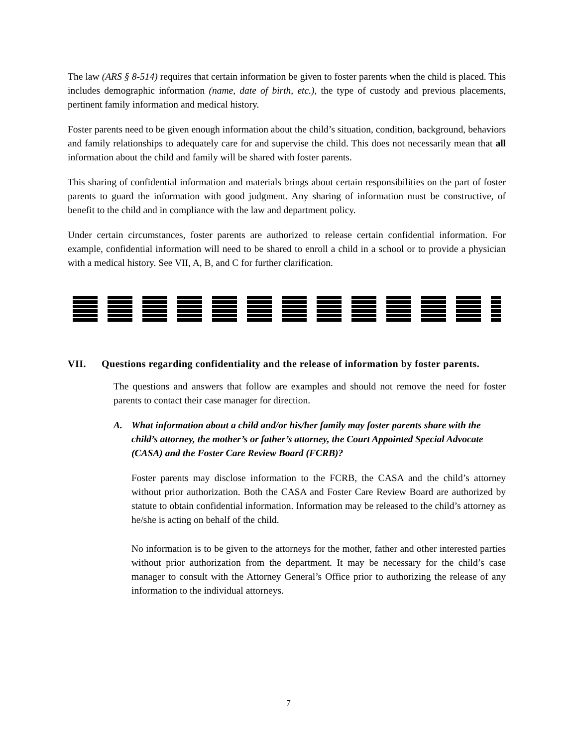The law (ARS § 8-514) requires that certain information be given to foster parents when the child is placed. This includes demographic information (name, date of birth, etc.), the type of custody and previous placements, pertinent family information and medical history.
Foster parents need to be given enough information about the child’s situation, condition, background, behaviors and family relationships to adequately care for and supervise the child. This does not necessarily mean that all information about the child and family will be shared with foster parents.
This sharing of confidential information and materials brings about certain responsibilities on the part of foster parents to guard the information with good judgment. Any sharing of information must be constructive, of benefit to the child and in compliance with the law and department policy.
Under certain circumstances, foster parents are authorized to release certain confidential information. For example, confidential information will need to be shared to enroll a child in a school or to provide a physician with a medical history. See VII, A, B, and C for further clarification.
VII. Questions regarding confidentiality and the release of information by foster parents.
The questions and answers that follow are examples and should not remove the need for foster parents to contact their case manager for direction.
A. What information about a child and/or his/her family may foster parents share with the child’s attorney, the mother’s or father’s attorney, the Court Appointed Special Advocate (CASA) and the Foster Care Review Board (FCRB)?
Foster parents may disclose information to the FCRB, the CASA and the child’s attorney without prior authorization. Both the CASA and Foster Care Review Board are authorized by statute to obtain confidential information. Information may be released to the child’s attorney as he/she is acting on behalf of the child.
No information is to be given to the attorneys for the mother, father and other interested parties without prior authorization from the department. It may be necessary for the child’s case manager to consult with the Attorney General’s Office prior to authorizing the release of any information to the individual attorneys.
7